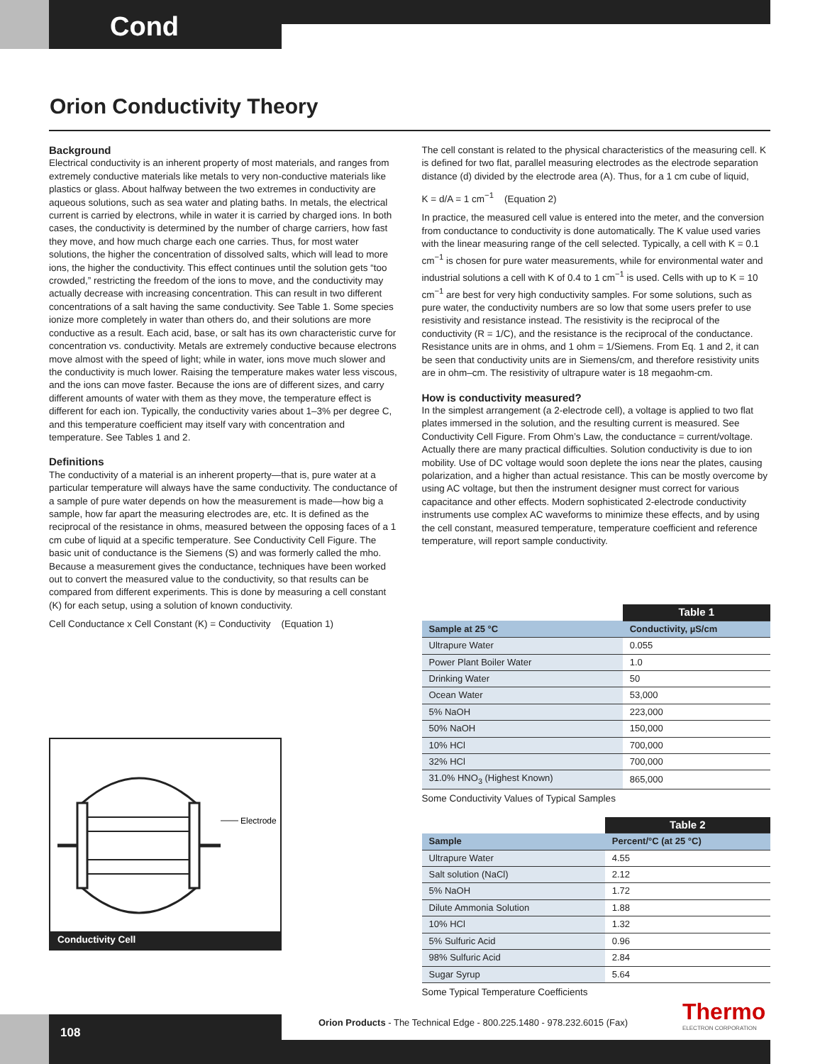Cond
Orion Conductivity Theory
Background
Electrical conductivity is an inherent property of most materials, and ranges from extremely conductive materials like metals to very non-conductive materials like plastics or glass. About halfway between the two extremes in conductivity are aqueous solutions, such as sea water and plating baths. In metals, the electrical current is carried by electrons, while in water it is carried by charged ions. In both cases, the conductivity is determined by the number of charge carriers, how fast they move, and how much charge each one carries. Thus, for most water solutions, the higher the concentration of dissolved salts, which will lead to more ions, the higher the conductivity. This effect continues until the solution gets “too crowded,” restricting the freedom of the ions to move, and the conductivity may actually decrease with increasing concentration. This can result in two different concentrations of a salt having the same conductivity. See Table 1. Some species ionize more completely in water than others do, and their solutions are more conductive as a result. Each acid, base, or salt has its own characteristic curve for concentration vs. conductivity. Metals are extremely conductive because electrons move almost with the speed of light; while in water, ions move much slower and the conductivity is much lower. Raising the temperature makes water less viscous, and the ions can move faster. Because the ions are of different sizes, and carry different amounts of water with them as they move, the temperature effect is different for each ion. Typically, the conductivity varies about 1–3% per degree C, and this temperature coefficient may itself vary with concentration and temperature. See Tables 1 and 2.
Definitions
The conductivity of a material is an inherent property—that is, pure water at a particular temperature will always have the same conductivity. The conductance of a sample of pure water depends on how the measurement is made—how big a sample, how far apart the measuring electrodes are, etc. It is defined as the reciprocal of the resistance in ohms, measured between the opposing faces of a 1 cm cube of liquid at a specific temperature. See Conductivity Cell Figure. The basic unit of conductance is the Siemens (S) and was formerly called the mho. Because a measurement gives the conductance, techniques have been worked out to convert the measured value to the conductivity, so that results can be compared from different experiments. This is done by measuring a cell constant (K) for each setup, using a solution of known conductivity.
Cell Conductance x Cell Constant (K) = Conductivity (Equation 1)
Electrode
Conductivity Cell
The cell constant is related to the physical characteristics of the measuring cell. K is defined for two flat, parallel measuring electrodes as the electrode separation distance (d) divided by the electrode area (A). Thus, for a 1 cm cube of liquid,
K = d/A = 1 cm<sup>−1</sup> (Equation 2)
In practice, the measured cell value is entered into the meter, and the conversion from conductance to conductivity is done automatically. The K value used varies with the linear measuring range of the cell selected. Typically, a cell with K = 0.1 cm<sup>−1</sup> is chosen for pure water measurements, while for environmental water and industrial solutions a cell with K of 0.4 to 1 cm<sup>−1</sup> is used. Cells with up to K = 10 cm<sup>−1</sup> are best for very high conductivity samples. For some solutions, such as pure water, the conductivity numbers are so low that some users prefer to use resistivity and resistance instead. The resistivity is the reciprocal of the conductivity (R = 1/C), and the resistance is the reciprocal of the conductance. Resistance units are in ohms, and 1 ohm = 1/Siemens. From Eq. 1 and 2, it can be seen that conductivity units are in Siemens/cm, and therefore resistivity units are in ohm–cm. The resistivity of ultrapure water is 18 megaohm-cm.
How is conductivity measured?
In the simplest arrangement (a 2-electrode cell), a voltage is applied to two flat plates immersed in the solution, and the resulting current is measured. See Conductivity Cell Figure. From Ohm’s Law, the conductance = current/voltage. Actually there are many practical difficulties. Solution conductivity is due to ion mobility. Use of DC voltage would soon deplete the ions near the plates, causing polarization, and a higher than actual resistance. This can be mostly overcome by using AC voltage, but then the instrument designer must correct for various capacitance and other effects. Modern sophisticated 2-electrode conductivity instruments use complex AC waveforms to minimize these effects, and by using the cell constant, measured temperature, temperature coefficient and reference temperature, will report sample conductivity.
| | Table 1 |
| --- | --- |
| Sample at 25 °C | Conductivity, µS/cm |
| Ultrapure Water | 0.055 |
| Power Plant Boiler Water | 1.0 |
| Drinking Water | 50 |
| Ocean Water | 53,000 |
| 5% NaOH | 223,000 |
| 50% NaOH | 150,000 |
| 10% HCl | 700,000 |
| 32% HCl | 700,000 |
| 31.0% HNO<sub>3</sub> (Highest Known) | 865,000 |
Some Conductivity Values of Typical Samples
| | Table 2 |
| --- | --- |
| Sample | Percent/°C (at 25 °C) |
| Ultrapure Water | 4.55 |
| Salt solution (NaCl) | 2.12 |
| 5% NaOH | 1.72 |
| Dilute Ammonia Solution | 1.88 |
| 10% HCl | 1.32 |
| 5% Sulfuric Acid | 0.96 |
| 98% Sulfuric Acid | 2.84 |
| Sugar Syrup | 5.64 |
Some Typical Temperature Coefficients
108
Orion Products - The Technical Edge - 800.225.1480 - 978.232.6015 (Fax)
Thermo
ELECTRON CORPORATION